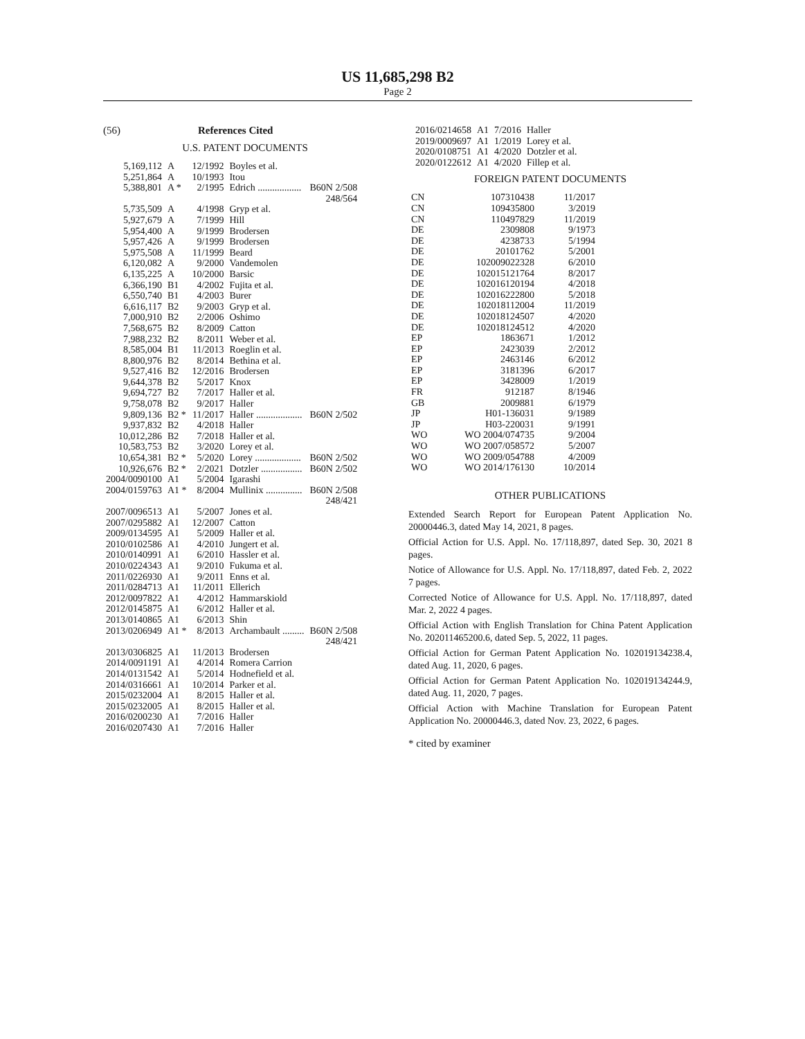US 11,685,298 B2
Page 2
(56) References Cited
U.S. PATENT DOCUMENTS
| 5,169,112 | A | 12/1992 | Boyles et al. | |
| 5,251,864 | A | 10/1993 | Itou | |
| 5,388,801 | A * | 2/1995 | Edrich .................. | B60N 2/508 |
| | | | | 248/564 |
| 5,735,509 | A | 4/1998 | Gryp et al. | |
| 5,927,679 | A | 7/1999 | Hill | |
| 5,954,400 | A | 9/1999 | Brodersen | |
| 5,957,426 | A | 9/1999 | Brodersen | |
| 5,975,508 | A | 11/1999 | Beard | |
| 6,120,082 | A | 9/2000 | Vandemolen | |
| 6,135,225 | A | 10/2000 | Barsic | |
| 6,366,190 | B1 | 4/2002 | Fujita et al. | |
| 6,550,740 | B1 | 4/2003 | Burer | |
| 6,616,117 | B2 | 9/2003 | Gryp et al. | |
| 7,000,910 | B2 | 2/2006 | Oshimo | |
| 7,568,675 | B2 | 8/2009 | Catton | |
| 7,988,232 | B2 | 8/2011 | Weber et al. | |
| 8,585,004 | B1 | 11/2013 | Roeglin et al. | |
| 8,800,976 | B2 | 8/2014 | Bethina et al. | |
| 9,527,416 | B2 | 12/2016 | Brodersen | |
| 9,644,378 | B2 | 5/2017 | Knox | |
| 9,694,727 | B2 | 7/2017 | Haller et al. | |
| 9,758,078 | B2 | 9/2017 | Haller | |
| 9,809,136 | B2 * | 11/2017 | Haller ................... | B60N 2/502 |
| 9,937,832 | B2 | 4/2018 | Haller | |
| 10,012,286 | B2 | 7/2018 | Haller et al. | |
| 10,583,753 | B2 | 3/2020 | Lorey et al. | |
| 10,654,381 | B2 * | 5/2020 | Lorey ................... | B60N 2/502 |
| 10,926,676 | B2 * | 2/2021 | Dotzler ................. | B60N 2/502 |
| 2004/0090100 | A1 | 5/2004 | Igarashi | |
| 2004/0159763 | A1 * | 8/2004 | Mullinix ............... | B60N 2/508 |
| | | | | 248/421 |
| 2007/0096513 | A1 | 5/2007 | Jones et al. | |
| 2007/0295882 | A1 | 12/2007 | Catton | |
| 2009/0134595 | A1 | 5/2009 | Haller et al. | |
| 2010/0102586 | A1 | 4/2010 | Jungert et al. | |
| 2010/0140991 | A1 | 6/2010 | Hassler et al. | |
| 2010/0224343 | A1 | 9/2010 | Fukuma et al. | |
| 2011/0226930 | A1 | 9/2011 | Enns et al. | |
| 2011/0284713 | A1 | 11/2011 | Ellerich | |
| 2012/0097822 | A1 | 4/2012 | Hammarskiold | |
| 2012/0145875 | A1 | 6/2012 | Haller et al. | |
| 2013/0140865 | A1 | 6/2013 | Shin | |
| 2013/0206949 | A1 * | 8/2013 | Archambault ......... | B60N 2/508 |
| | | | | 248/421 |
| 2013/0306825 | A1 | 11/2013 | Brodersen | |
| 2014/0091191 | A1 | 4/2014 | Romera Carrion | |
| 2014/0131542 | A1 | 5/2014 | Hodnefield et al. | |
| 2014/0316661 | A1 | 10/2014 | Parker et al. | |
| 2015/0232004 | A1 | 8/2015 | Haller et al. | |
| 2015/0232005 | A1 | 8/2015 | Haller et al. | |
| 2016/0200230 | A1 | 7/2016 | Haller | |
| 2016/0207430 | A1 | 7/2016 | Haller | |
| 2016/0214658 | A1 | 7/2016 | Haller |
| 2019/0009697 | A1 | 1/2019 | Lorey et al. |
| 2020/0108751 | A1 | 4/2020 | Dotzler et al. |
| 2020/0122612 | A1 | 4/2020 | Fillep et al. |
FOREIGN PATENT DOCUMENTS
| CN | 107310438 | 11/2017 |
| CN | 109435800 | 3/2019 |
| CN | 110497829 | 11/2019 |
| DE | 2309808 | 9/1973 |
| DE | 4238733 | 5/1994 |
| DE | 20101762 | 5/2001 |
| DE | 102009022328 | 6/2010 |
| DE | 102015121764 | 8/2017 |
| DE | 102016120194 | 4/2018 |
| DE | 102016222800 | 5/2018 |
| DE | 102018112004 | 11/2019 |
| DE | 102018124507 | 4/2020 |
| DE | 102018124512 | 4/2020 |
| EP | 1863671 | 1/2012 |
| EP | 2423039 | 2/2012 |
| EP | 2463146 | 6/2012 |
| EP | 3181396 | 6/2017 |
| EP | 3428009 | 1/2019 |
| FR | 912187 | 8/1946 |
| GB | 2009881 | 6/1979 |
| JP | H01-136031 | 9/1989 |
| JP | H03-220031 | 9/1991 |
| WO | WO 2004/074735 | 9/2004 |
| WO | WO 2007/058572 | 5/2007 |
| WO | WO 2009/054788 | 4/2009 |
| WO | WO 2014/176130 | 10/2014 |
OTHER PUBLICATIONS
Extended Search Report for European Patent Application No. 20000446.3, dated May 14, 2021, 8 pages.
Official Action for U.S. Appl. No. 17/118,897, dated Sep. 30, 2021 8 pages.
Notice of Allowance for U.S. Appl. No. 17/118,897, dated Feb. 2, 2022 7 pages.
Corrected Notice of Allowance for U.S. Appl. No. 17/118,897, dated Mar. 2, 2022 4 pages.
Official Action with English Translation for China Patent Application No. 202011465200.6, dated Sep. 5, 2022, 11 pages.
Official Action for German Patent Application No. 102019134238.4, dated Aug. 11, 2020, 6 pages.
Official Action for German Patent Application No. 102019134244.9, dated Aug. 11, 2020, 7 pages.
Official Action with Machine Translation for European Patent Application No. 20000446.3, dated Nov. 23, 2022, 6 pages.
* cited by examiner